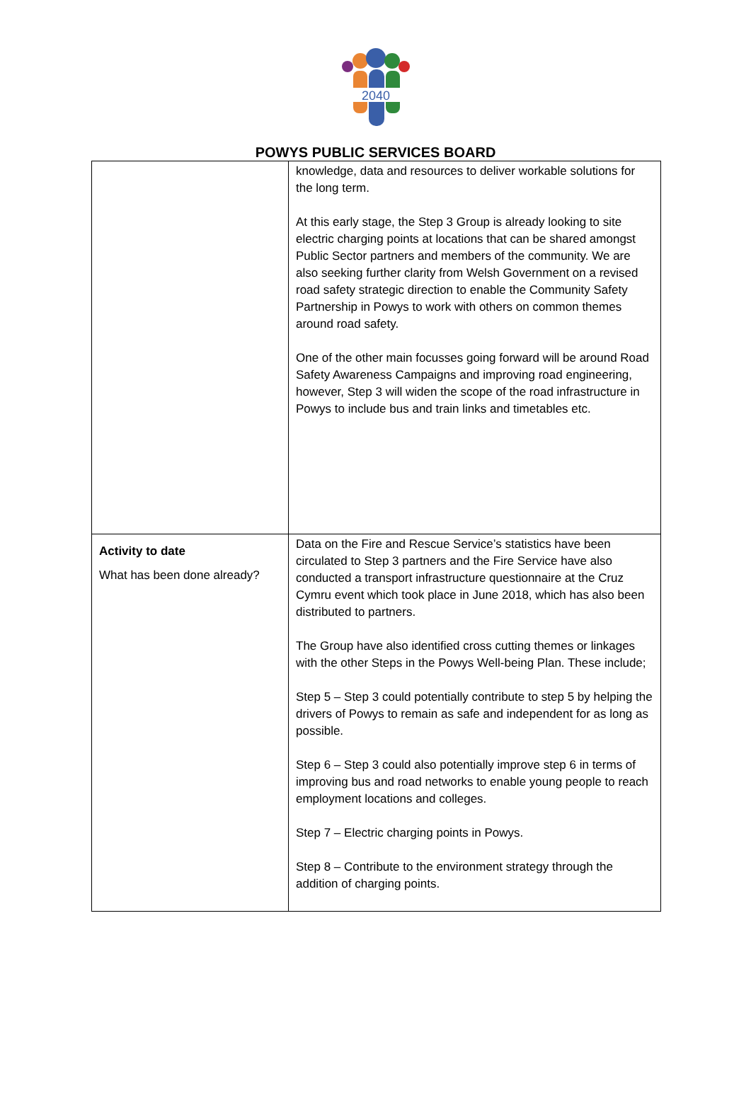2040
POWYS PUBLIC SERVICES BOARD
| | knowledge, data and resources to deliver workable solutions for the long term. At this early stage, the Step 3 Group is already looking to site electric charging points at locations that can be shared amongst Public Sector partners and members of the community. We are also seeking further clarity from Welsh Government on a revised road safety strategic direction to enable the Community Safety Partnership in Powys to work with others on common themes around road safety. One of the other main focusses going forward will be around Road Safety Awareness Campaigns and improving road engineering, however, Step 3 will widen the scope of the road infrastructure in Powys to include bus and train links and timetables etc. |
| Activity to date What has been done already? | Data on the Fire and Rescue Service’s statistics have been circulated to Step 3 partners and the Fire Service have also conducted a transport infrastructure questionnaire at the Cruz Cymru event which took place in June 2018, which has also been distributed to partners. The Group have also identified cross cutting themes or linkages with the other Steps in the Powys Well-being Plan. These include; Step 5 – Step 3 could potentially contribute to step 5 by helping the drivers of Powys to remain as safe and independent for as long as possible. Step 6 – Step 3 could also potentially improve step 6 in terms of improving bus and road networks to enable young people to reach employment locations and colleges. Step 7 – Electric charging points in Powys. Step 8 – Contribute to the environment strategy through the addition of charging points. |